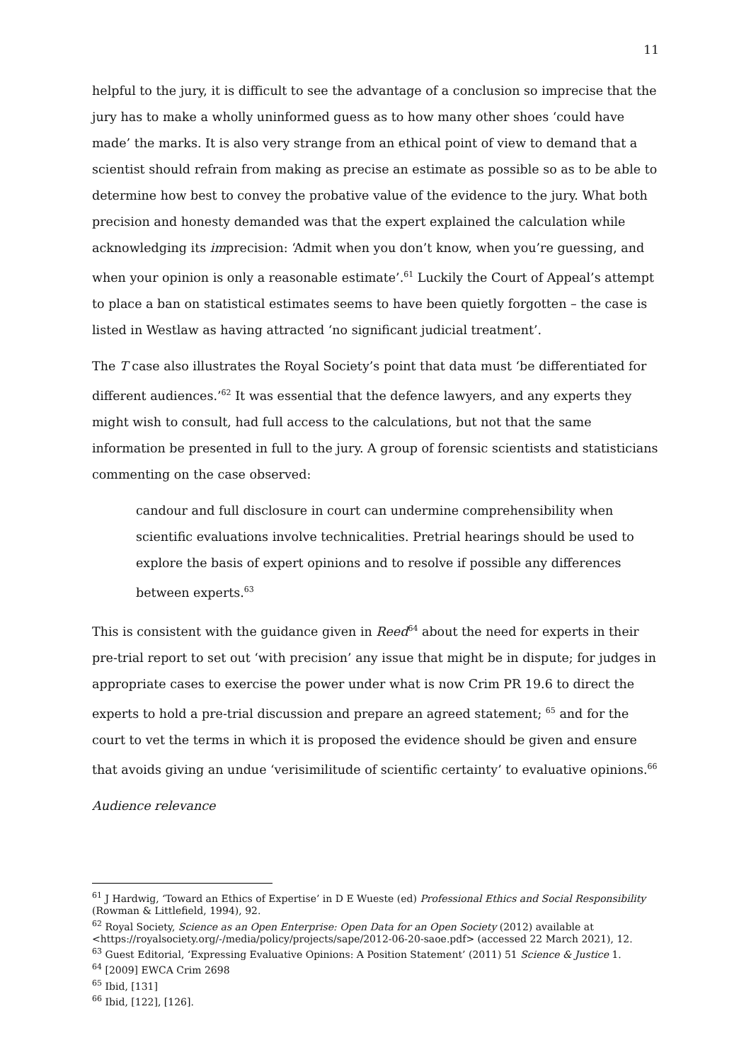11
helpful to the jury, it is difficult to see the advantage of a conclusion so imprecise that the jury has to make a wholly uninformed guess as to how many other shoes ‘could have made’ the marks. It is also very strange from an ethical point of view to demand that a scientist should refrain from making as precise an estimate as possible so as to be able to determine how best to convey the probative value of the evidence to the jury. What both precision and honesty demanded was that the expert explained the calculation while acknowledging its imprecision: ‘Admit when you don’t know, when you’re guessing, and when your opinion is only a reasonable estimate’.<sup>61</sup> Luckily the Court of Appeal’s attempt to place a ban on statistical estimates seems to have been quietly forgotten – the case is listed in Westlaw as having attracted ‘no significant judicial treatment’.
The T case also illustrates the Royal Society’s point that data must ‘be differentiated for different audiences.’<sup>62</sup> It was essential that the defence lawyers, and any experts they might wish to consult, had full access to the calculations, but not that the same information be presented in full to the jury. A group of forensic scientists and statisticians commenting on the case observed:
candour and full disclosure in court can undermine comprehensibility when scientific evaluations involve technicalities. Pretrial hearings should be used to explore the basis of expert opinions and to resolve if possible any differences between experts.<sup>63</sup>
This is consistent with the guidance given in Reed<sup>64</sup> about the need for experts in their pre-trial report to set out ‘with precision’ any issue that might be in dispute; for judges in appropriate cases to exercise the power under what is now Crim PR 19.6 to direct the experts to hold a pre-trial discussion and prepare an agreed statement; <sup>65</sup> and for the court to vet the terms in which it is proposed the evidence should be given and ensure that avoids giving an undue ‘verisimilitude of scientific certainty’ to evaluative opinions.<sup>66</sup>
Audience relevance
<sup>61</sup> J Hardwig, ‘Toward an Ethics of Expertise’ in D E Wueste (ed) Professional Ethics and Social Responsibility (Rowman & Littlefield, 1994), 92.
<sup>62</sup> Royal Society, Science as an Open Enterprise: Open Data for an Open Society (2012) available at <https://royalsociety.org/-/media/policy/projects/sape/2012-06-20-saoe.pdf> (accessed 22 March 2021), 12.
<sup>63</sup> Guest Editorial, ‘Expressing Evaluative Opinions: A Position Statement’ (2011) 51 Science & Justice 1.
<sup>64</sup> [2009] EWCA Crim 2698
<sup>65</sup> Ibid, [131]
<sup>66</sup> Ibid, [122], [126].